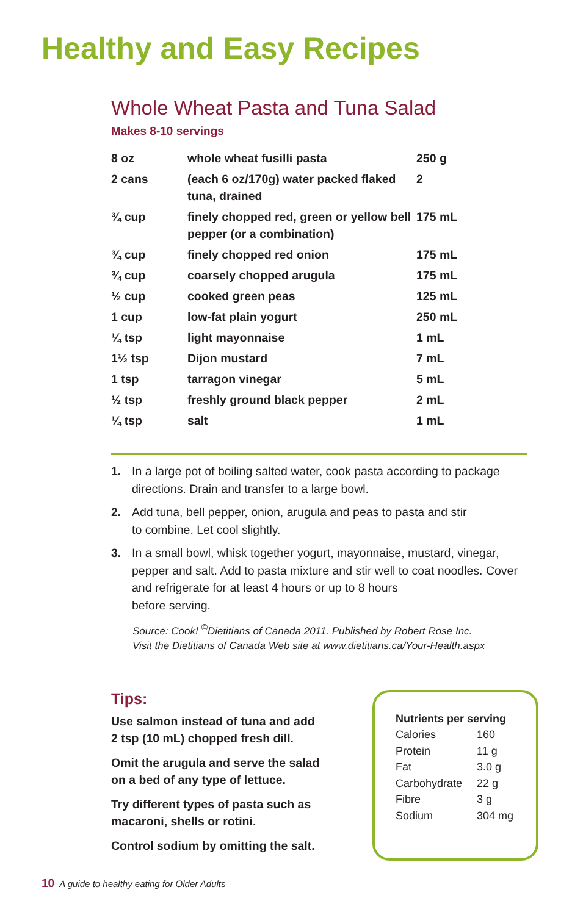Healthy and Easy Recipes
Whole Wheat Pasta and Tuna Salad
Makes 8-10 servings
| 8 oz | whole wheat fusilli pasta | 250 g |
| 2 cans | (each 6 oz/170g) water packed flaked tuna, drained | 2 |
| ¾ cup | finely chopped red, green or yellow bell pepper (or a combination) | 175 mL |
| ¾ cup | finely chopped red onion | 175 mL |
| ¾ cup | coarsely chopped arugula | 175 mL |
| ½ cup | cooked green peas | 125 mL |
| 1 cup | low-fat plain yogurt | 250 mL |
| ¼ tsp | light mayonnaise | 1 mL |
| 1½ tsp | Dijon mustard | 7 mL |
| 1 tsp | tarragon vinegar | 5 mL |
| ½ tsp | freshly ground black pepper | 2 mL |
| ¼ tsp | salt | 1 mL |
1. In a large pot of boiling salted water, cook pasta according to package directions. Drain and transfer to a large bowl.
2. Add tuna, bell pepper, onion, arugula and peas to pasta and stir
to combine. Let cool slightly.
3. In a small bowl, whisk together yogurt, mayonnaise, mustard, vinegar, pepper and salt. Add to pasta mixture and stir well to coat noodles. Cover and refrigerate for at least 4 hours or up to 8 hours
before serving.
Source: Cook! <sup>©</sup>Dietitians of Canada 2011. Published by Robert Rose Inc.
Visit the Dietitians of Canada Web site at www.dietitians.ca/Your-Health.aspx
Tips:
Use salmon instead of tuna and add
2 tsp (10 mL) chopped fresh dill.
Omit the arugula and serve the salad
on a bed of any type of lettuce.
Try different types of pasta such as
macaroni, shells or rotini.
Control sodium by omitting the salt.
Nutrients per serving
| Calories | 160 |
| Protein | 11 g |
| Fat | 3.0 g |
| Carbohydrate | 22 g |
| Fibre | 3 g |
| Sodium | 304 mg |
10 A guide to healthy eating for Older Adults